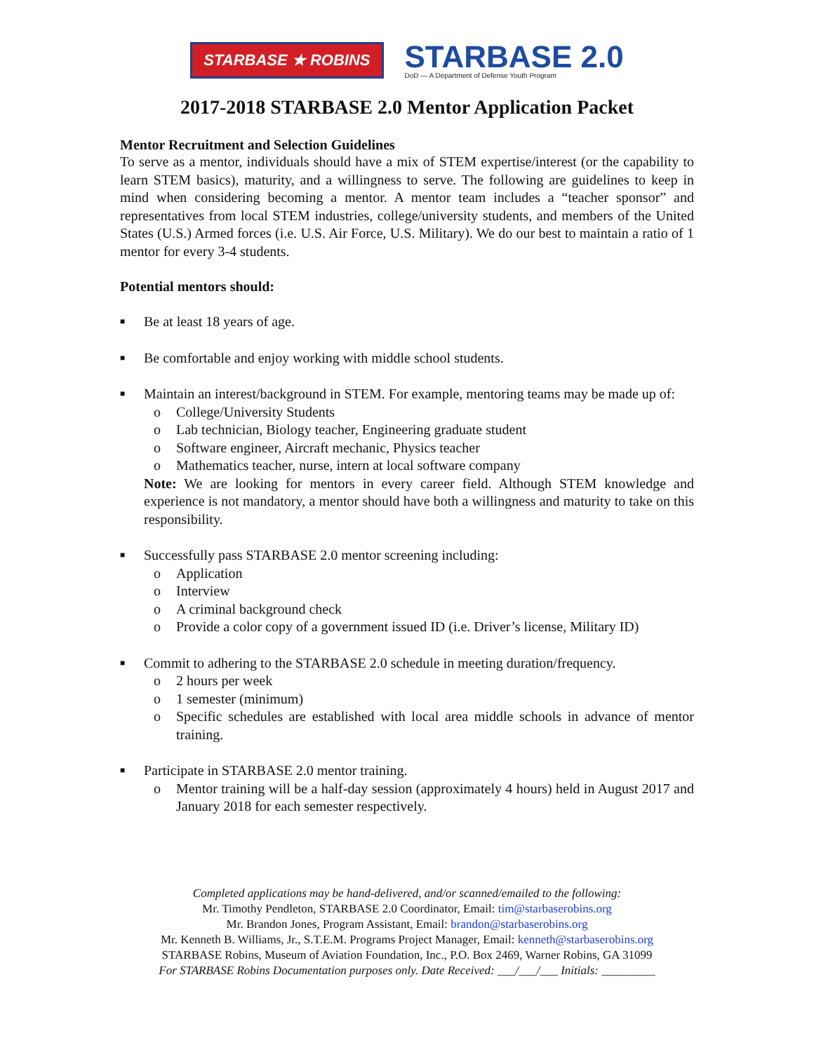STARBASE ★ ROBINS
STARBASE 2.0
DoD — A Department of Defense Youth Program
2017-2018 STARBASE 2.0 Mentor Application Packet
Mentor Recruitment and Selection Guidelines
To serve as a mentor, individuals should have a mix of STEM expertise/interest (or the capability to learn STEM basics), maturity, and a willingness to serve. The following are guidelines to keep in mind when considering becoming a mentor. A mentor team includes a “teacher sponsor” and representatives from local STEM industries, college/university students, and members of the United States (U.S.) Armed forces (i.e. U.S. Air Force, U.S. Military). We do our best to maintain a ratio of 1 mentor for every 3-4 students.
Potential mentors should:
■ Be at least 18 years of age.
■ Be comfortable and enjoy working with middle school students.
■ Maintain an interest/background in STEM. For example, mentoring teams may be made up of:
o College/University Students
o Lab technician, Biology teacher, Engineering graduate student
o Software engineer, Aircraft mechanic, Physics teacher
o Mathematics teacher, nurse, intern at local software company
Note: We are looking for mentors in every career field. Although STEM knowledge and experience is not mandatory, a mentor should have both a willingness and maturity to take on this responsibility.
■ Successfully pass STARBASE 2.0 mentor screening including:
o Application
o Interview
o A criminal background check
o Provide a color copy of a government issued ID (i.e. Driver’s license, Military ID)
■ Commit to adhering to the STARBASE 2.0 schedule in meeting duration/frequency.
o 2 hours per week
o 1 semester (minimum)
o Specific schedules are established with local area middle schools in advance of mentor training.
■ Participate in STARBASE 2.0 mentor training.
o Mentor training will be a half-day session (approximately 4 hours) held in August 2017 and January 2018 for each semester respectively.
Completed applications may be hand-delivered, and/or scanned/emailed to the following:
Mr. Timothy Pendleton, STARBASE 2.0 Coordinator, Email: tim@starbaserobins.org
Mr. Brandon Jones, Program Assistant, Email: brandon@starbaserobins.org
Mr. Kenneth B. Williams, Jr., S.T.E.M. Programs Project Manager, Email: kenneth@starbaserobins.org
STARBASE Robins, Museum of Aviation Foundation, Inc., P.O. Box 2469, Warner Robins, GA 31099
For STARBASE Robins Documentation purposes only. Date Received: ___/___/___ Initials: _________